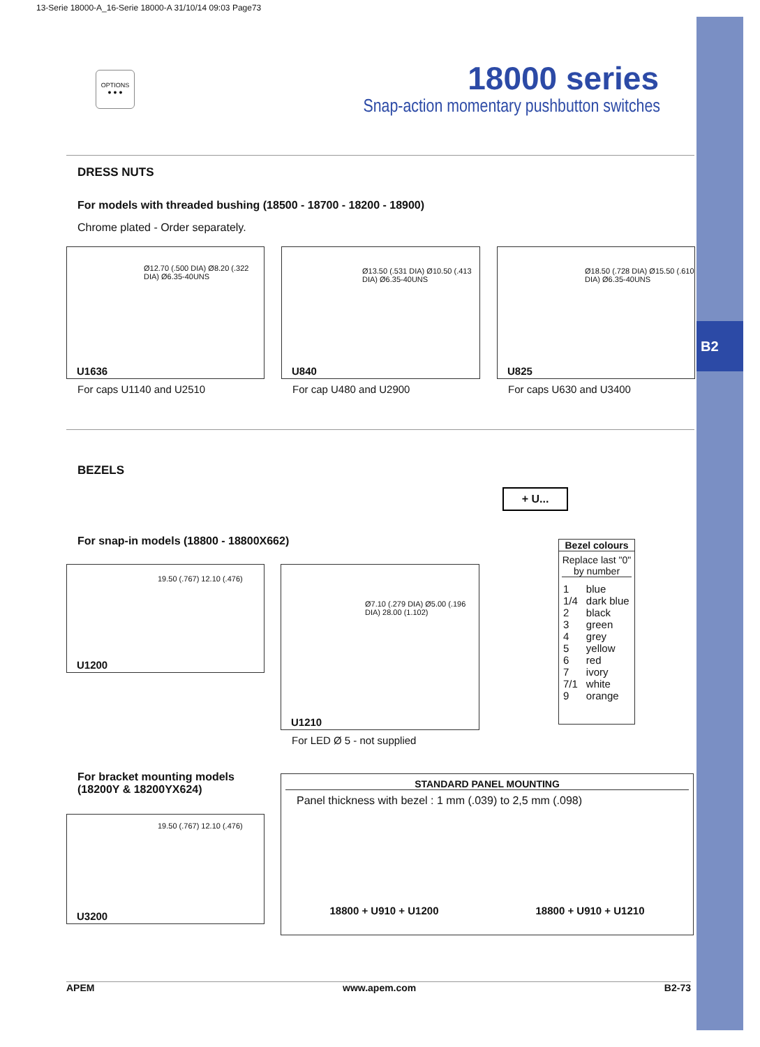13-Serie 18000-A_16-Serie 18000-A 31/10/14 09:03 Page73
B2
OPTIONS
● ● ●
18000 series
Snap-action momentary pushbutton switches
DRESS NUTS
For models with threaded bushing (18500 - 18700 - 18200 - 18900)
Chrome plated - Order separately.
Ø12.70 (.500 DIA) Ø8.20 (.322 DIA) Ø6.35-40UNS U1636
For caps U1140 and U2510
Ø13.50 (.531 DIA) Ø10.50 (.413 DIA) Ø6.35-40UNS U840
For cap U480 and U2900
Ø18.50 (.728 DIA) Ø15.50 (.610 DIA) Ø6.35-40UNS U825
For caps U630 and U3400
BEZELS
+ U...
For snap-in models (18800 - 18800X662)
19.50 (.767) 12.10 (.476) U1200
Ø7.10 (.279 DIA) Ø5.00 (.196 DIA) 28.00 (1.102) U1210
For LED Ø 5 - not supplied
Bezel colours
Replace last "0" by number
| 1 | blue |
| 1/4 | dark blue |
| 2 | black |
| 3 | green |
| 4 | grey |
| 5 | yellow |
| 6 | red |
| 7 | ivory |
| 7/1 | white |
| 9 | orange |
For bracket mounting models
(18200Y & 18200YX624)
19.50 (.767) 12.10 (.476) U3200
STANDARD PANEL MOUNTING
Panel thickness with bezel : 1 mm (.039) to 2,5 mm (.098)
18800 + U910 + U1200 18800 + U910 + U1210
APEM www.apem.com B2-73